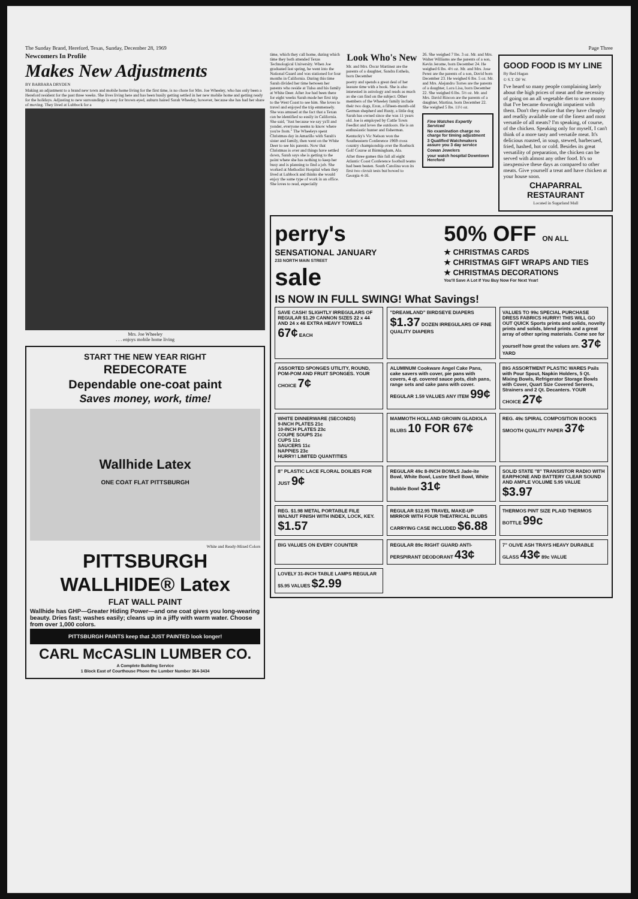The Sunday Brand, Hereford, Texas, Sunday, December 28, 1969 Page Three
Newcomers In Profile
Makes New Adjustments
BY BARBARA DRYDEN
Making an adjustment to a brand new town and mobile home living for the first time, is no chore for Mrs. Joe Wheeley, who has only been a Hereford resident for the past three weeks. She lives living here and has been busily getting settled in her new mobile home and getting ready for the holidays. Adjusting to new surroundings is easy for brown eyed, auburn haired Sarah Wheeley, however, because she has had her share of moving. They lived at Lubbock for a
Mrs. Joe Wheeley
. . . enjoys mobile home living
START THE NEW YEAR RIGHT
REDECORATE
Dependable one-coat paint
Saves money, work, time!
Wallhide Latex
ONE COAT FLAT PITTSBURGH
White and Ready-Mixed Colors
PITTSBURGH
WALLHIDE® Latex
FLAT WALL PAINT
Wallhide has GHP—Greater Hiding Power—and one coat gives you long-wearing beauty. Dries fast; washes easily; cleans up in a jiffy with warm water. Choose from over 1,000 colors.
PITTSBURGH PAINTS keep that JUST PAINTED look longer!
CARL McCASLIN LUMBER CO.
A Complete Building Service
1 Block East of Courthouse Phone the Lumber Number 364-3434
time, which they call home, during which time they both attended Texas Technological University. When Joe graduated last spring, he went into the National Guard and was stationed for four months in California. During this time Sarah divided her time between her parents who reside at Tulsa and his family at White Deer. After Joe had been there for eight weeks Sarah made her first trip to the West Coast to see him. She loves to travel and enjoyed the trip emmensely. She was amused at the fact that a Texan can be identified so easily in California. She said, "Just because we say ya'll and yonder, everyone seems to know where you're from." The Wheeleys spent Christmas day in Amarillo with Sarah's sister and family, then went on the White Deer to see his parents. Now that Christmas is over and things have settled down, Sarah says she is getting to the point where she has nothing to keep her busy and is planning to find a job. She worked at Methodist Hospital when they lived at Lubbock and thinks she would enjoy the same type of work in an office. She loves to read, especially
Look Who's New
Mr. and Mrs. Oscar Martinez are the parents of a daughter, Sandra Esthela, born December
poetry and spends a great deal of her leasure time with a book. She is also interested in astrology and reads as much as she can find on the subject. Other members of the Wheeley family include their two dogs, Eron, a fifteen-month-old German shepherd and Rusty, a little dog Sarah has owned since she was 11 years old. Joe is employed by Cattle Town Feedlot and loves the outdoors. He is an enthusiastic hunter and fisherman.
Kentucky's Vic Nelson won the Southeastern Conference 1969 cross country championship over the Roebuck Golf Course at Birmingham, Ala.
After three games this fall all eight Atlantic Coast Conference football teams had been beaten. South Carolina won its first two circuit tests but bowed to Georgia 4-16.
26. She weighed 7 lbs. 3 oz. Mr. and Mrs. Walter Williams are the parents of a son, Kevin Jerome, born December 24. He weighed 6 lbs. 4½ oz. Mr. and Mrs. Jose Perez are the parents of a son, David born December 23. He weighed 6 lbs. 5 oz. Mr. and Mrs. Alejandro Torres are the parents of a daughter, Lora Lisa, born December 22. She weighed 6 lbs. 5½ oz. Mr. and Mrs. David Rincon are the parents of a daughter, Martina, born December 22. She weighed 5 lbs. 11½ oz.
Fine Watches Expertly Serviced
No examination charge no charge for timing adjustment
3 Qualified Watchmakers assure you 3 day service
Cowan Jewelers
your watch hospital Downtown Hereford
GOOD FOOD IS MY LINE
By Red Hagan
© S.T. OF W.
I've heard so many people complaining lately about the high prices of meat and the necessity of going on an all vegetable diet to save money that I've became downright impatient with them. Don't they realize that they have cheaply and readily available one of the finest and most versatile of all meats? I'm speaking, of course, of the chicken. Speaking only for myself, I can't think of a more tasty and versatile meat. It's delicious roasted, in soup, stewed, barbecued, fried, hashed, hot or cold. Besides its great versatility of preparation, the chicken can be served with almost any other food. It's so inexpensive these days as compared to other meats. Give yourself a treat and have chicken at your house soon.
CHAPARRAL RESTAURANT
Located in Sugarland Mall
perry's
SENSATIONAL JANUARY
233 NORTH MAIN STREET
sale
50% OFF ON ALL
★ CHRISTMAS CARDS
★ CHRISTMAS GIFT WRAPS AND TIES
★ CHRISTMAS DECORATIONS
You'll Save A Lot If You Buy Now For Next Year!
IS NOW IN FULL SWING! What Savings!
SAVE CASH! SLIGHTLY IRREGULARS OF REGULAR $1.29 CANNON SIZES 22 x 44 AND 24 x 46 EXTRA HEAVY TOWELS 67¢ EACH
"DREAMLAND" BIRDSEYE DIAPERS $1.37 DOZEN IRREGULARS OF FINE QUALITY DIAPERS
VALUES TO 99c SPECIAL PURCHASE DRESS FABRICS HURRY! THIS WILL GO OUT QUICK Sports prints and solids, novelty prints and solids, blend prints and a great array of other spring materials. Come see for yourself how great the values are. 37¢ YARD
ASSORTED SPONGES UTILITY, ROUND, POM-POM AND FRUIT SPONGES. YOUR CHOICE 7¢
ALUMINUM Cookware Angel Cake Pans, cake savers with cover, pie pans with covers, 4 qt. covered sauce pots, dish pans, range sets and cake pans with cover. REGULAR 1.59 VALUES ANY ITEM 99¢
BIG ASSORTMENT PLASTIC WARES Pails with Pour Spout, Napkin Holders, 5 Qt. Mixing Bowls, Refrigerator Storage Bowls with Cover, Quart Size Covered Servers, Strainers and 2 Qt. Decanters. YOUR CHOICE 27¢
WHITE DINNERWARE (SECONDS)
9-INCH PLATES 21c
10-INCH PLATES 23c
COUPE SOUPS 21c
CUPS 11c
SAUCERS 11c
NAPPIES 23c
HURRY! LIMITED QUANTITIES
MAMMOTH HOLLAND GROWN GLADIOLA BLUBS 10 FOR 67¢
REG. 49c SPIRAL COMPOSITION BOOKS SMOOTH QUALITY PAPER 37¢
8" PLASTIC LACE FLORAL DOILIES FOR JUST 9¢
REGULAR 49c 8-INCH BOWLS Jade-ite Bowl, White Bowl, Lustre Shell Bowl, White Bubble Bowl 31¢
SOLID STATE "8" TRANSISTOR RADIO WITH EARPHONE AND BATTERY CLEAR SOUND AND AMPLE VOLUME 5.95 VALUE $3.97
REG. $1.98 METAL PORTABLE FILE WALNUT FINISH WITH INDEX, LOCK, KEY. $1.57
REGULAR $12.95 TRAVEL MAKE-UP MIRROR WITH FOUR THEATRICAL BLUBS CARRYING CASE INCLUDED $6.88
THERMOS PINT SIZE PLAID THERMOS BOTTLE 99c
BIG VALUES ON EVERY COUNTER
REGULAR 89c RIGHT GUARD ANTI-PERSPIRANT DEODORANT 43¢
7" OLIVE ASH TRAYS HEAVY DURABLE GLASS 43¢ 89c VALUE
LOVELY 31-INCH TABLE LAMPS REGULAR $5.95 VALUES $2.99